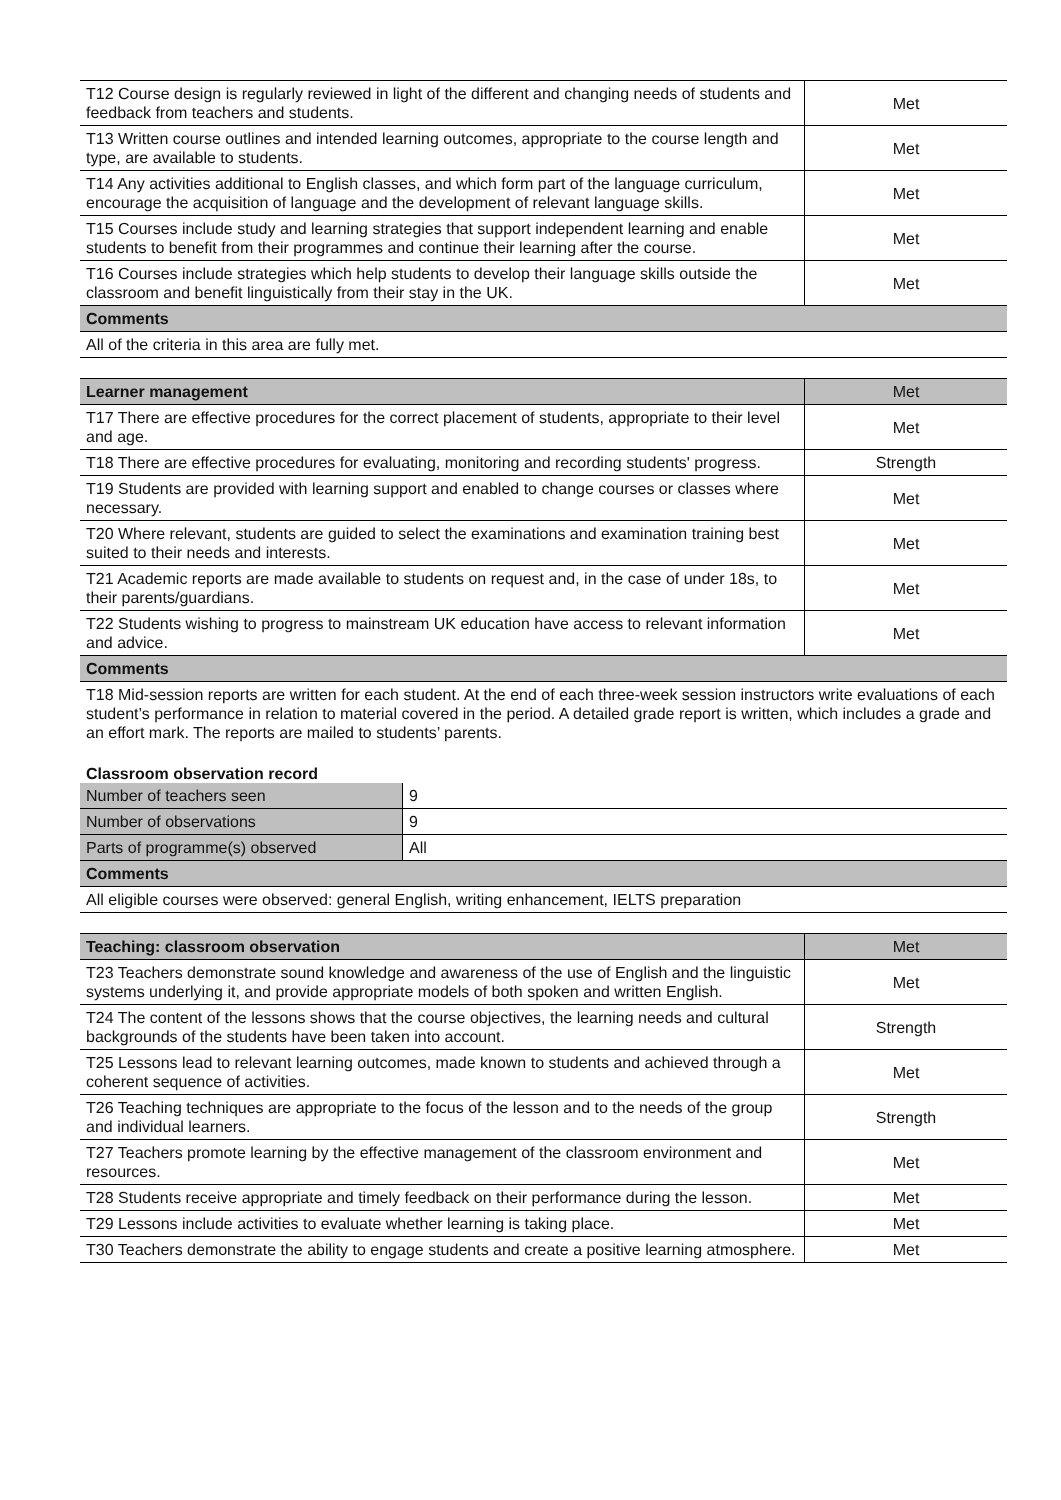| T12 Course design is regularly reviewed in light of the different and changing needs of students and feedback from teachers and students. | Met |
| T13 Written course outlines and intended learning outcomes, appropriate to the course length and type, are available to students. | Met |
| T14 Any activities additional to English classes, and which form part of the language curriculum, encourage the acquisition of language and the development of relevant language skills. | Met |
| T15 Courses include study and learning strategies that support independent learning and enable students to benefit from their programmes and continue their learning after the course. | Met |
| T16 Courses include strategies which help students to develop their language skills outside the classroom and benefit linguistically from their stay in the UK. | Met |
| Comments | |
| All of the criteria in this area are fully met. | |
| Learner management | Met |
| T17 There are effective procedures for the correct placement of students, appropriate to their level and age. | Met |
| T18 There are effective procedures for evaluating, monitoring and recording students' progress. | Strength |
| T19 Students are provided with learning support and enabled to change courses or classes where necessary. | Met |
| T20 Where relevant, students are guided to select the examinations and examination training best suited to their needs and interests. | Met |
| T21 Academic reports are made available to students on request and, in the case of under 18s, to their parents/guardians. | Met |
| T22 Students wishing to progress to mainstream UK education have access to relevant information and advice. | Met |
| Comments | |
| T18 Mid-session reports are written for each student. At the end of each three-week session instructors write evaluations of each student’s performance in relation to material covered in the period. A detailed grade report is written, which includes a grade and an effort mark. The reports are mailed to students’ parents. | |
Classroom observation record
| Number of teachers seen | 9 |
| Number of observations | 9 |
| Parts of programme(s) observed | All |
| Comments | |
| All eligible courses were observed: general English, writing enhancement, IELTS preparation | |
| Teaching: classroom observation | Met |
| T23 Teachers demonstrate sound knowledge and awareness of the use of English and the linguistic systems underlying it, and provide appropriate models of both spoken and written English. | Met |
| T24 The content of the lessons shows that the course objectives, the learning needs and cultural backgrounds of the students have been taken into account. | Strength |
| T25 Lessons lead to relevant learning outcomes, made known to students and achieved through a coherent sequence of activities. | Met |
| T26 Teaching techniques are appropriate to the focus of the lesson and to the needs of the group and individual learners. | Strength |
| T27 Teachers promote learning by the effective management of the classroom environment and resources. | Met |
| T28 Students receive appropriate and timely feedback on their performance during the lesson. | Met |
| T29 Lessons include activities to evaluate whether learning is taking place. | Met |
| T30 Teachers demonstrate the ability to engage students and create a positive learning atmosphere. | Met |